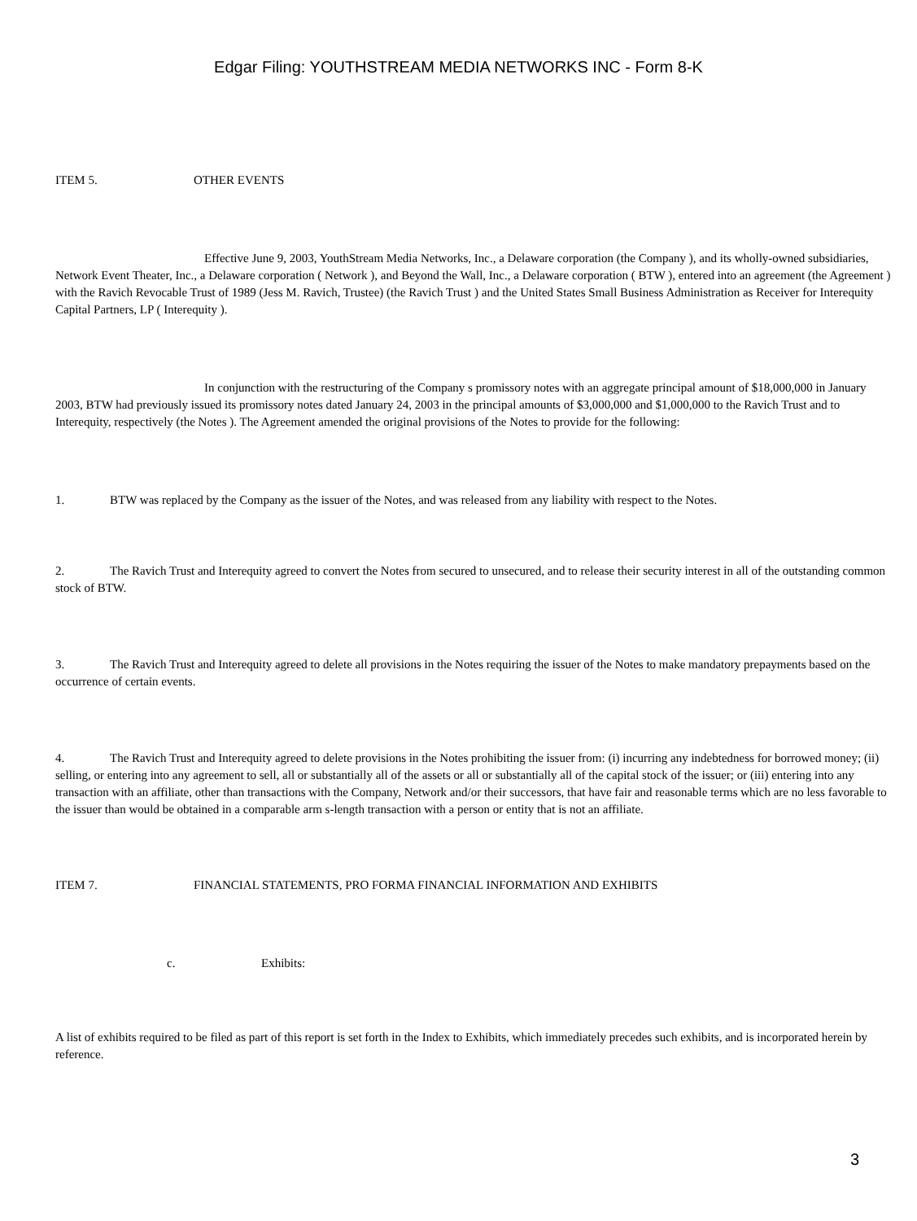Edgar Filing: YOUTHSTREAM MEDIA NETWORKS INC - Form 8-K
ITEM 5. OTHER EVENTS
Effective June 9, 2003, YouthStream Media Networks, Inc., a Delaware corporation (the Company ), and its wholly-owned subsidiaries, Network Event Theater, Inc., a Delaware corporation ( Network ), and Beyond the Wall, Inc., a Delaware corporation ( BTW ), entered into an agreement (the Agreement ) with the Ravich Revocable Trust of 1989 (Jess M. Ravich, Trustee) (the Ravich Trust ) and the United States Small Business Administration as Receiver for Interequity Capital Partners, LP ( Interequity ).
In conjunction with the restructuring of the Company s promissory notes with an aggregate principal amount of $18,000,000 in January 2003, BTW had previously issued its promissory notes dated January 24, 2003 in the principal amounts of $3,000,000 and $1,000,000 to the Ravich Trust and to Interequity, respectively (the Notes ). The Agreement amended the original provisions of the Notes to provide for the following:
1. BTW was replaced by the Company as the issuer of the Notes, and was released from any liability with respect to the Notes.
2. The Ravich Trust and Interequity agreed to convert the Notes from secured to unsecured, and to release their security interest in all of the outstanding common stock of BTW.
3. The Ravich Trust and Interequity agreed to delete all provisions in the Notes requiring the issuer of the Notes to make mandatory prepayments based on the occurrence of certain events.
4. The Ravich Trust and Interequity agreed to delete provisions in the Notes prohibiting the issuer from: (i) incurring any indebtedness for borrowed money; (ii) selling, or entering into any agreement to sell, all or substantially all of the assets or all or substantially all of the capital stock of the issuer; or (iii) entering into any transaction with an affiliate, other than transactions with the Company, Network and/or their successors, that have fair and reasonable terms which are no less favorable to the issuer than would be obtained in a comparable arm s-length transaction with a person or entity that is not an affiliate.
ITEM 7. FINANCIAL STATEMENTS, PRO FORMA FINANCIAL INFORMATION AND EXHIBITS
c. Exhibits:
A list of exhibits required to be filed as part of this report is set forth in the Index to Exhibits, which immediately precedes such exhibits, and is incorporated herein by reference.
3